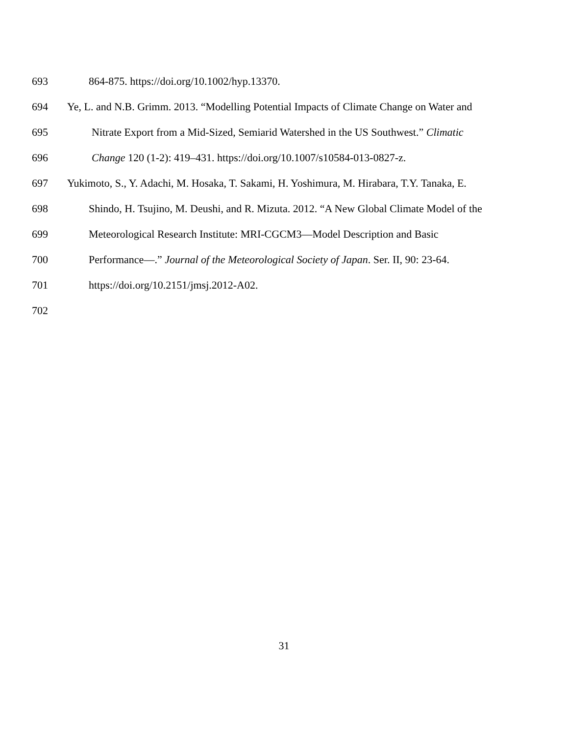693 864-875. https://doi.org/10.1002/hyp.13370.
694 Ye, L. and N.B. Grimm. 2013. “Modelling Potential Impacts of Climate Change on Water and
695 Nitrate Export from a Mid-Sized, Semiarid Watershed in the US Southwest.” Climatic
696 Change 120 (1-2): 419–431. https://doi.org/10.1007/s10584-013-0827-z.
697 Yukimoto, S., Y. Adachi, M. Hosaka, T. Sakami, H. Yoshimura, M. Hirabara, T.Y. Tanaka, E.
698 Shindo, H. Tsujino, M. Deushi, and R. Mizuta. 2012. “A New Global Climate Model of the
699 Meteorological Research Institute: MRI-CGCM3—Model Description and Basic
700 Performance—.” Journal of the Meteorological Society of Japan. Ser. II, 90: 23-64.
701 https://doi.org/10.2151/jmsj.2012-A02.
702
31